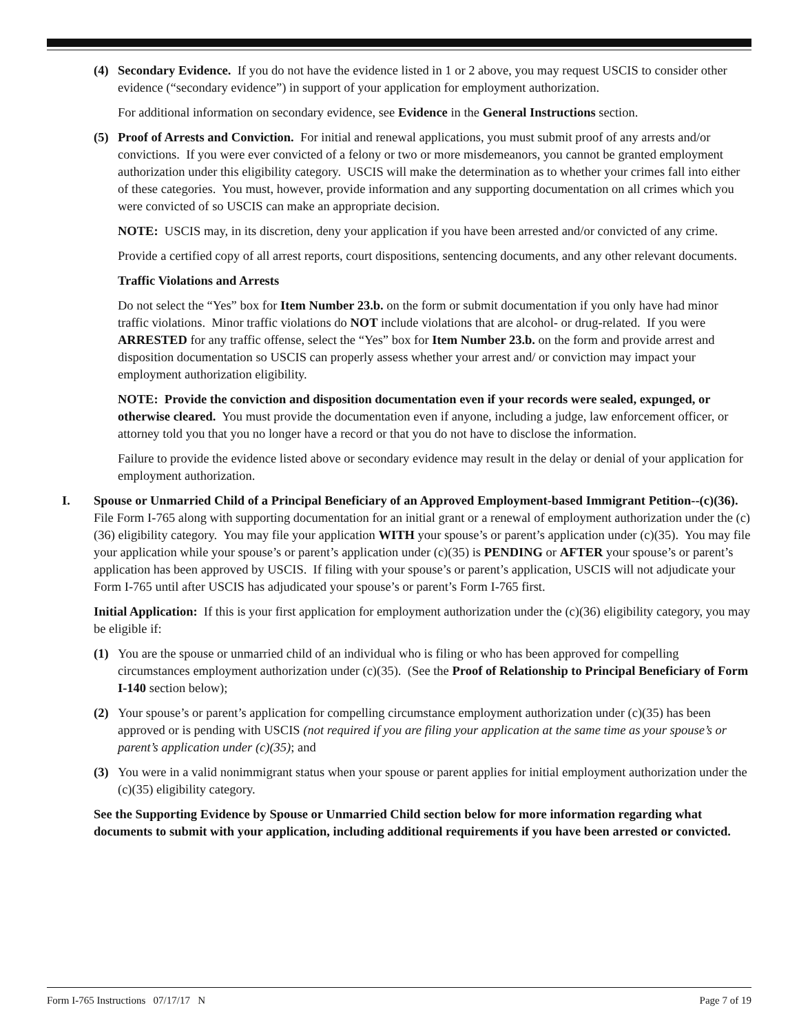(4) Secondary Evidence. If you do not have the evidence listed in 1 or 2 above, you may request USCIS to consider other evidence (“secondary evidence”) in support of your application for employment authorization.
For additional information on secondary evidence, see Evidence in the General Instructions section.
(5) Proof of Arrests and Conviction. For initial and renewal applications, you must submit proof of any arrests and/or convictions. If you were ever convicted of a felony or two or more misdemeanors, you cannot be granted employment authorization under this eligibility category. USCIS will make the determination as to whether your crimes fall into either of these categories. You must, however, provide information and any supporting documentation on all crimes which you were convicted of so USCIS can make an appropriate decision.
NOTE: USCIS may, in its discretion, deny your application if you have been arrested and/or convicted of any crime.
Provide a certified copy of all arrest reports, court dispositions, sentencing documents, and any other relevant documents.
Traffic Violations and Arrests
Do not select the “Yes” box for Item Number 23.b. on the form or submit documentation if you only have had minor traffic violations. Minor traffic violations do NOT include violations that are alcohol- or drug-related. If you were ARRESTED for any traffic offense, select the “Yes” box for Item Number 23.b. on the form and provide arrest and disposition documentation so USCIS can properly assess whether your arrest and/ or conviction may impact your employment authorization eligibility.
NOTE: Provide the conviction and disposition documentation even if your records were sealed, expunged, or otherwise cleared. You must provide the documentation even if anyone, including a judge, law enforcement officer, or attorney told you that you no longer have a record or that you do not have to disclose the information.
Failure to provide the evidence listed above or secondary evidence may result in the delay or denial of your application for employment authorization.
I. Spouse or Unmarried Child of a Principal Beneficiary of an Approved Employment-based Immigrant Petition--(c)(36). File Form I-765 along with supporting documentation for an initial grant or a renewal of employment authorization under the (c)(36) eligibility category. You may file your application WITH your spouse’s or parent’s application under (c)(35). You may file your application while your spouse’s or parent’s application under (c)(35) is PENDING or AFTER your spouse’s or parent’s application has been approved by USCIS. If filing with your spouse’s or parent’s application, USCIS will not adjudicate your Form I-765 until after USCIS has adjudicated your spouse’s or parent’s Form I-765 first.
Initial Application: If this is your first application for employment authorization under the (c)(36) eligibility category, you may be eligible if:
(1) You are the spouse or unmarried child of an individual who is filing or who has been approved for compelling circumstances employment authorization under (c)(35). (See the Proof of Relationship to Principal Beneficiary of Form I-140 section below);
(2) Your spouse’s or parent’s application for compelling circumstance employment authorization under (c)(35) has been approved or is pending with USCIS (not required if you are filing your application at the same time as your spouse’s or parent’s application under (c)(35); and
(3) You were in a valid nonimmigrant status when your spouse or parent applies for initial employment authorization under the (c)(35) eligibility category.
See the Supporting Evidence by Spouse or Unmarried Child section below for more information regarding what documents to submit with your application, including additional requirements if you have been arrested or convicted.
Form I-765 Instructions 07/17/17 N Page 7 of 19